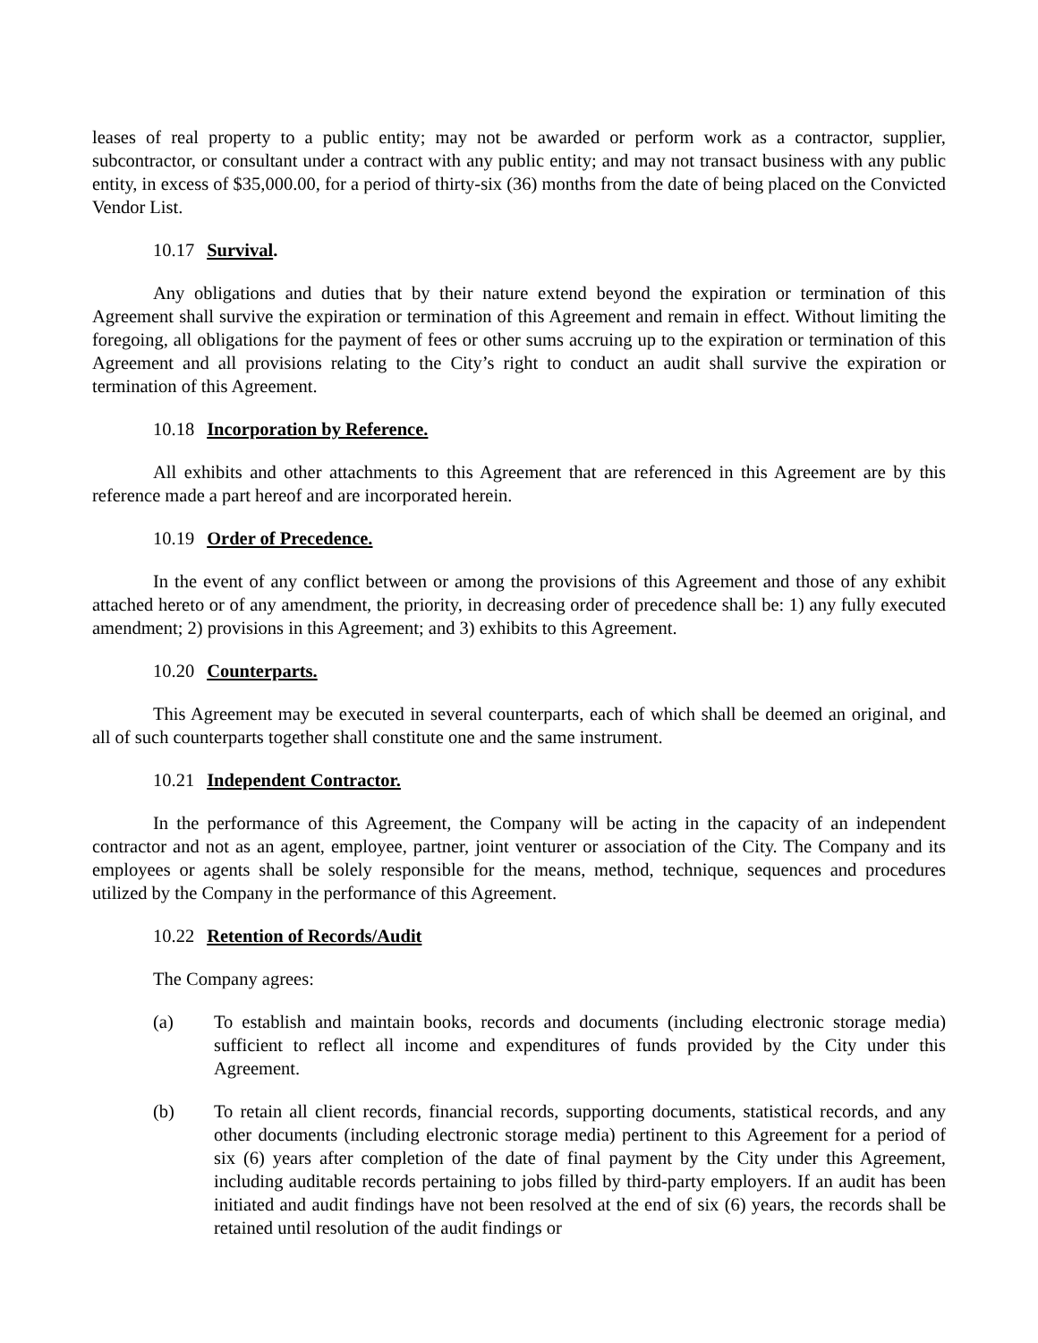leases of real property to a public entity; may not be awarded or perform work as a contractor, supplier, subcontractor, or consultant under a contract with any public entity; and may not transact business with any public entity, in excess of $35,000.00, for a period of thirty-six (36) months from the date of being placed on the Convicted Vendor List.
10.17 Survival.
Any obligations and duties that by their nature extend beyond the expiration or termination of this Agreement shall survive the expiration or termination of this Agreement and remain in effect. Without limiting the foregoing, all obligations for the payment of fees or other sums accruing up to the expiration or termination of this Agreement and all provisions relating to the City’s right to conduct an audit shall survive the expiration or termination of this Agreement.
10.18 Incorporation by Reference.
All exhibits and other attachments to this Agreement that are referenced in this Agreement are by this reference made a part hereof and are incorporated herein.
10.19 Order of Precedence.
In the event of any conflict between or among the provisions of this Agreement and those of any exhibit attached hereto or of any amendment, the priority, in decreasing order of precedence shall be: 1) any fully executed amendment; 2) provisions in this Agreement; and 3) exhibits to this Agreement.
10.20 Counterparts.
This Agreement may be executed in several counterparts, each of which shall be deemed an original, and all of such counterparts together shall constitute one and the same instrument.
10.21 Independent Contractor.
In the performance of this Agreement, the Company will be acting in the capacity of an independent contractor and not as an agent, employee, partner, joint venturer or association of the City. The Company and its employees or agents shall be solely responsible for the means, method, technique, sequences and procedures utilized by the Company in the performance of this Agreement.
10.22 Retention of Records/Audit
The Company agrees:
(a) To establish and maintain books, records and documents (including electronic storage media) sufficient to reflect all income and expenditures of funds provided by the City under this Agreement.
(b) To retain all client records, financial records, supporting documents, statistical records, and any other documents (including electronic storage media) pertinent to this Agreement for a period of six (6) years after completion of the date of final payment by the City under this Agreement, including auditable records pertaining to jobs filled by third-party employers. If an audit has been initiated and audit findings have not been resolved at the end of six (6) years, the records shall be retained until resolution of the audit findings or